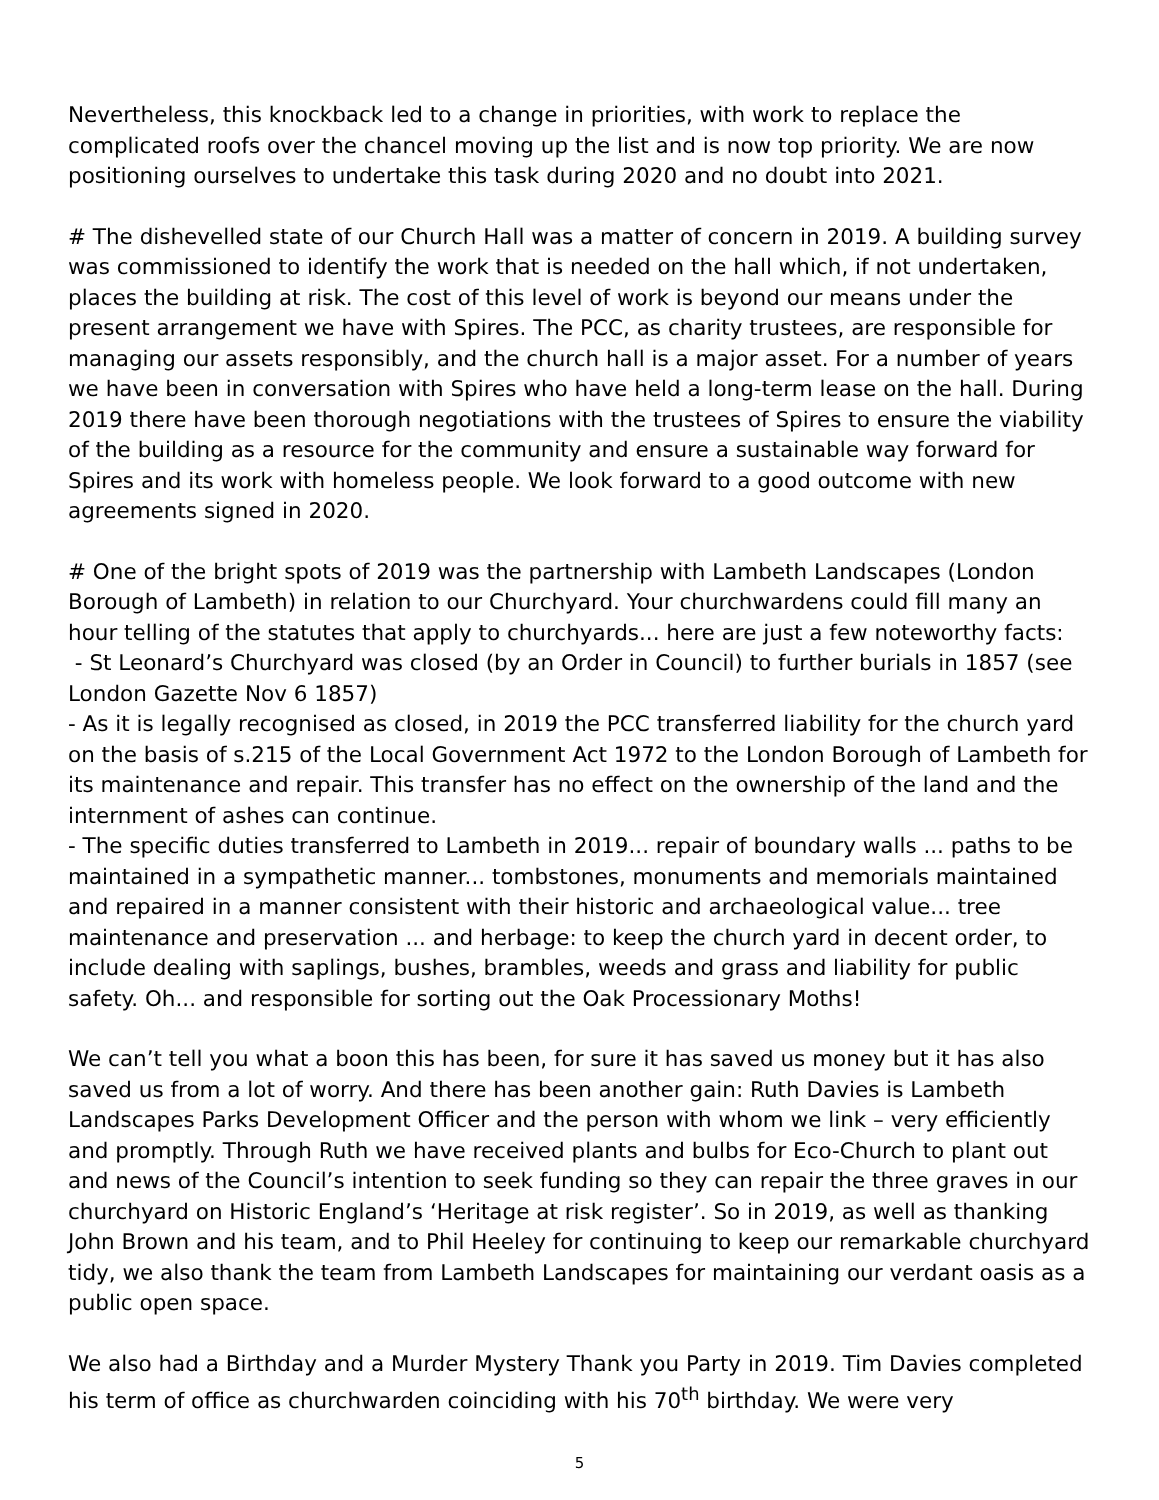Nevertheless, this knockback led to a change in priorities, with work to replace the complicated roofs over the chancel moving up the list and is now top priority. We are now positioning ourselves to undertake this task during 2020 and no doubt into 2021.
# The dishevelled state of our Church Hall was a matter of concern in 2019. A building survey was commissioned to identify the work that is needed on the hall which, if not undertaken, places the building at risk. The cost of this level of work is beyond our means under the present arrangement we have with Spires. The PCC, as charity trustees, are responsible for managing our assets responsibly, and the church hall is a major asset. For a number of years we have been in conversation with Spires who have held a long-term lease on the hall. During 2019 there have been thorough negotiations with the trustees of Spires to ensure the viability of the building as a resource for the community and ensure a sustainable way forward for Spires and its work with homeless people. We look forward to a good outcome with new agreements signed in 2020.
# One of the bright spots of 2019 was the partnership with Lambeth Landscapes (London Borough of Lambeth) in relation to our Churchyard. Your churchwardens could fill many an hour telling of the statutes that apply to churchyards... here are just a few noteworthy facts:
- St Leonard’s Churchyard was closed (by an Order in Council) to further burials in 1857 (see London Gazette Nov 6 1857)
- As it is legally recognised as closed, in 2019 the PCC transferred liability for the church yard on the basis of s.215 of the Local Government Act 1972 to the London Borough of Lambeth for its maintenance and repair. This transfer has no effect on the ownership of the land and the internment of ashes can continue.
- The specific duties transferred to Lambeth in 2019... repair of boundary walls ... paths to be maintained in a sympathetic manner... tombstones, monuments and memorials maintained and repaired in a manner consistent with their historic and archaeological value... tree maintenance and preservation ... and herbage: to keep the church yard in decent order, to include dealing with saplings, bushes, brambles, weeds and grass and liability for public safety. Oh... and responsible for sorting out the Oak Processionary Moths!
We can’t tell you what a boon this has been, for sure it has saved us money but it has also saved us from a lot of worry. And there has been another gain: Ruth Davies is Lambeth Landscapes Parks Development Officer and the person with whom we link – very efficiently and promptly. Through Ruth we have received plants and bulbs for Eco-Church to plant out and news of the Council’s intention to seek funding so they can repair the three graves in our churchyard on Historic England’s ‘Heritage at risk register’. So in 2019, as well as thanking John Brown and his team, and to Phil Heeley for continuing to keep our remarkable churchyard tidy, we also thank the team from Lambeth Landscapes for maintaining our verdant oasis as a public open space.
We also had a Birthday and a Murder Mystery Thank you Party in 2019. Tim Davies completed his term of office as churchwarden coinciding with his 70<sup>th</sup> birthday. We were very
5